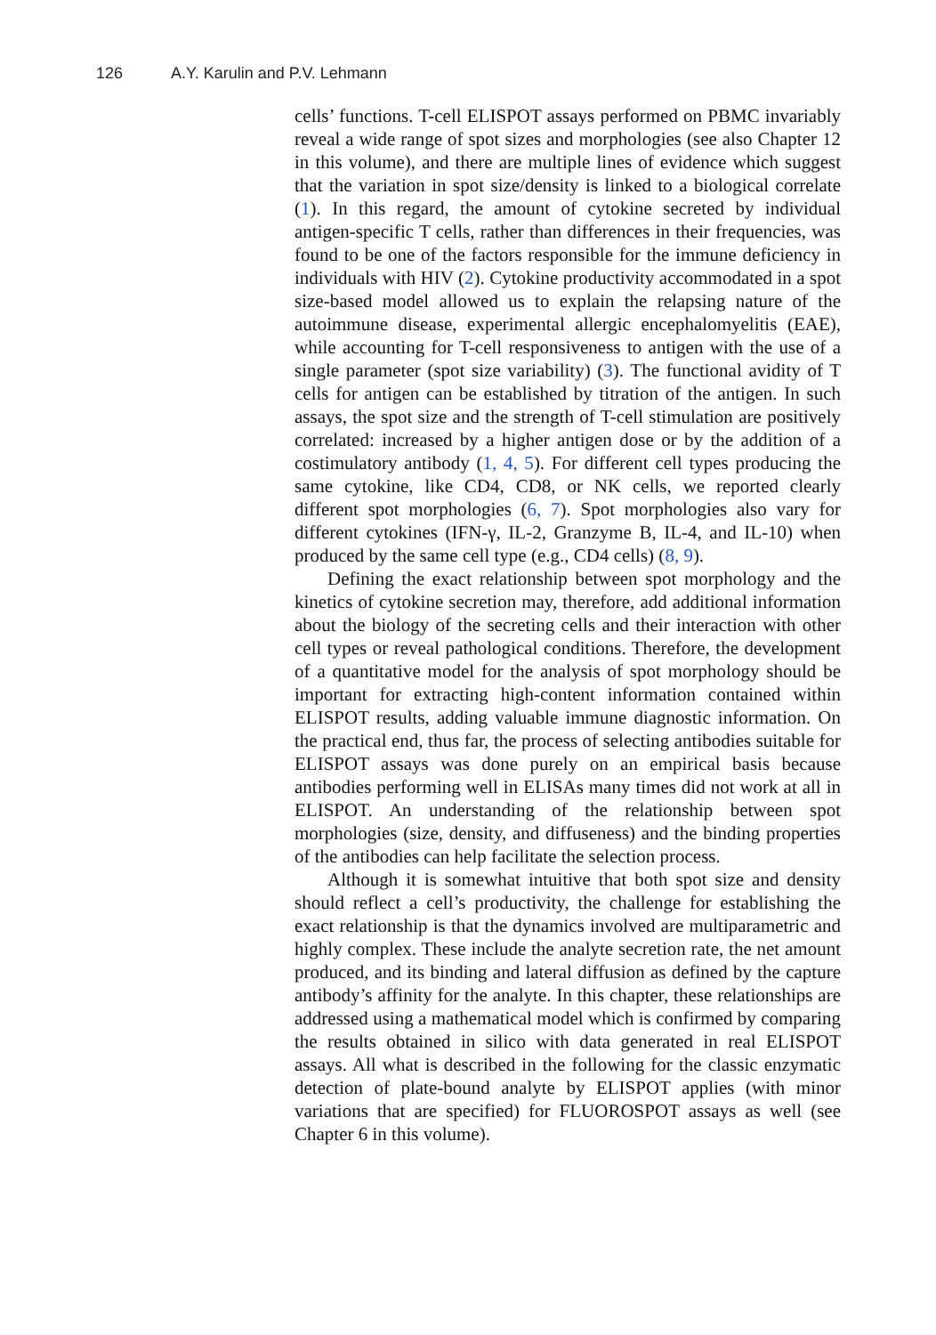126 A.Y. Karulin and P.V. Lehmann
cells’ functions. T-cell ELISPOT assays performed on PBMC invariably reveal a wide range of spot sizes and morphologies (see also Chapter 12 in this volume), and there are multiple lines of evidence which suggest that the variation in spot size/density is linked to a biological correlate (1). In this regard, the amount of cytokine secreted by individual antigen-specific T cells, rather than differences in their frequencies, was found to be one of the factors responsible for the immune deficiency in individuals with HIV (2). Cytokine productivity accommodated in a spot size-based model allowed us to explain the relapsing nature of the autoimmune disease, experimental allergic encephalomyelitis (EAE), while accounting for T-cell responsiveness to antigen with the use of a single parameter (spot size variability) (3). The functional avidity of T cells for antigen can be established by titration of the antigen. In such assays, the spot size and the strength of T-cell stimulation are positively correlated: increased by a higher antigen dose or by the addition of a costimulatory antibody (1, 4, 5). For different cell types producing the same cytokine, like CD4, CD8, or NK cells, we reported clearly different spot morphologies (6, 7). Spot morphologies also vary for different cytokines (IFN-γ, IL-2, Granzyme B, IL-4, and IL-10) when produced by the same cell type (e.g., CD4 cells) (8, 9).
Defining the exact relationship between spot morphology and the kinetics of cytokine secretion may, therefore, add additional information about the biology of the secreting cells and their interaction with other cell types or reveal pathological conditions. Therefore, the development of a quantitative model for the analysis of spot morphology should be important for extracting high-content information contained within ELISPOT results, adding valuable immune diagnostic information. On the practical end, thus far, the process of selecting antibodies suitable for ELISPOT assays was done purely on an empirical basis because antibodies performing well in ELISAs many times did not work at all in ELISPOT. An understanding of the relationship between spot morphologies (size, density, and diffuseness) and the binding properties of the antibodies can help facilitate the selection process.
Although it is somewhat intuitive that both spot size and density should reflect a cell’s productivity, the challenge for establishing the exact relationship is that the dynamics involved are multiparametric and highly complex. These include the analyte secretion rate, the net amount produced, and its binding and lateral diffusion as defined by the capture antibody’s affinity for the analyte. In this chapter, these relationships are addressed using a mathematical model which is confirmed by comparing the results obtained in silico with data generated in real ELISPOT assays. All what is described in the following for the classic enzymatic detection of plate-bound analyte by ELISPOT applies (with minor variations that are specified) for FLUOROSPOT assays as well (see Chapter 6 in this volume).